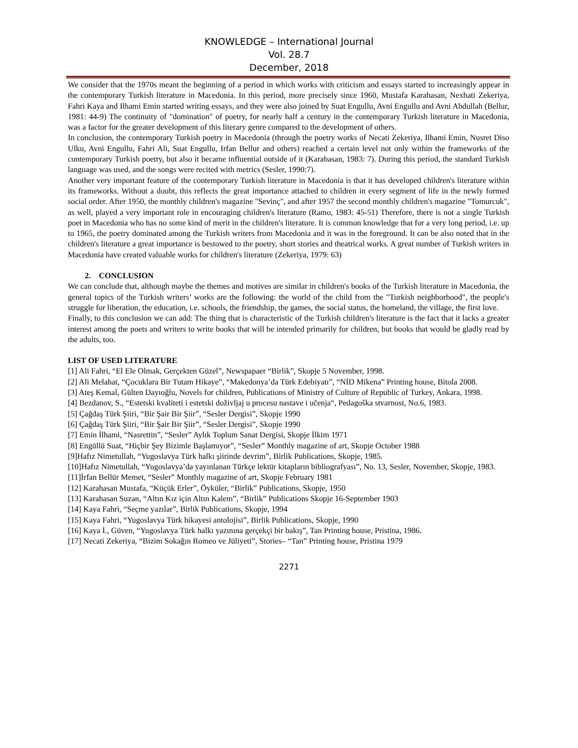KNOWLEDGE – International Journal
Vol. 28.7
December, 2018
We consider that the 1970s meant the beginning of a period in which works with criticism and essays started to increasingly appear in the contemporary Turkish literature in Macedonia. In this period, more precisely since 1960, Mustafa Karahasan, Nexhati Zekeriya, Fahri Kaya and Ilhami Emin started writing essays, and they were also joined by Suat Engullu, Avni Engullu and Avni Abdullah (Bellur, 1981: 44-9) The continuity of "domination" of poetry, for nearly half a century in the contemporary Turkish literature in Macedonia, was a factor for the greater development of this literary genre compared to the development of others.
In conclusion, the contemporary Turkish poetry in Macedonia (through the poetry works of Necati Zekeriya, Ilhami Emin, Nusret Diso Ulku, Avni Engullu, Fahri Ali, Suat Engullu, Irfan Bellur and others) reached a certain level not only within the frameworks of the contemporary Turkish poetry, but also it became influential outside of it (Karabasan, 1983: 7). During this period, the standard Turkish language was used, and the songs were recited with metrics (Sesler, 1990:7).
Another very important feature of the contemporary Turkish literature in Macedonia is that it has developed children's literature within its frameworks. Without a doubt, this reflects the great importance attached to children in every segment of life in the newly formed social order. After 1950, the monthly children's magazine "Sevinç", and after 1957 the second monthly children's magazine "Tomurcuk", as well, played a very important role in encouraging children's literature (Ramo, 1983: 45-51) Therefore, there is not a single Turkish poet in Macedonia who has no some kind of merit in the children's literature. It is common knowledge that for a very long period, i.e. up to 1965, the poetry dominated among the Turkish writers from Macedonia and it was in the foreground. It can be also noted that in the children's literature a great importance is bestowed to the poetry, short stories and theatrical works. A great number of Turkish writers in Macedonia have created valuable works for children's literature (Zekeriya, 1979: 63)
2. CONCLUSION
We can conclude that, although maybe the themes and motives are similar in children's books of the Turkish literature in Macedonia, the general topics of the Turkish writers’ works are the following: the world of the child from the "Turkish neighborhood", the people's struggle for liberation, the education, i.e. schools, the friendship, the games, the social status, the homeland, the village, the first love.
Finally, to this conclusion we can add: The thing that is characteristic of the Turkish children's literature is the fact that it lacks a greater interest among the poets and writers to write books that will be intended primarily for children, but books that would be gladly read by the adults, too.
LIST OF USED LITERATURE
[1] Ali Fahri, “El Ele Olmak, Gerçekten Güzel”, Newspapaer “Birlik”, Skopje 5 November, 1998.
[2] Ali Melahat, “Çocuklara Bir Tutam Hikaye”, “Makedonya’da Türk Edebiyatı”, “NİD Mikena” Printing house, Bitola 2008.
[3] Ateş Kemal, Gülten Dayıoğlu, Novels for children, Publications of Ministry of Culture of Republic of Turkey, Ankara, 1998.
[4] Bezdanov, S., “Estetski kvaliteti i estetski doživljaj u procesu nastave i učenja“, Pedagoška stvarnost, No.6, 1983.
[5] Çağdaş Türk Şiiri, “Bir Şair Bir Şiir”, “Sesler Dergisi”, Skopje 1990
[6] Çağdaş Türk Şiiri, “Bir Şair Bir Şiir”, “Sesler Dergisi”, Skopje 1990
[7] Emin İlhami, “Nasrettin”, “Sesler” Aylık Toplum Sanat Dergisi, Skopje İlkim 1971
[8] Engüllü Suat, “Hiçbir Şey Bizimle Başlamıyor”, “Sesler” Monthly magazine of art, Skopje October 1988
[9]Hafız Nimetullah, “Yugoslavya Türk halkı şiirinde devrim”, Birlik Publications, Skopje, 1985.
[10]Hafız Nimetullah, “Yugoslavya’da yayınlanan Türkçe lektür kitapların bibliografyası”, No. 13, Sesler, November, Skopje, 1983.
[11]İrfan Bellür Memet, “Sesler” Monthly magazine of art, Skopje February 1981
[12] Karahasan Mustafa, “Küçük Erler”, Öyküler, “Birlik” Publications, Skopje, 1950
[13] Karahasan Suzan, “Altın Kız için Altın Kalem”, “Birlik” Publications Skopje 16-September 1903
[14] Kaya Fahri, “Seçme yazılar”, Birlik Publications, Skopje, 1994
[15] Kaya Fahri, “Yugoslavya Türk hikayesi antolojisi”, Birlik Publications, Skopje, 1990
[16] Kaya İ., Güven, “Yugoslavya Türk halkı yazınına gerçekçi bir bakış”, Tan Printing house, Pristina, 1986.
[17] Necati Zekeriya, “Bizim Sokağın Romeo ve Jüliyeti”, Stories– “Tan” Printing house, Pristina 1979
2271